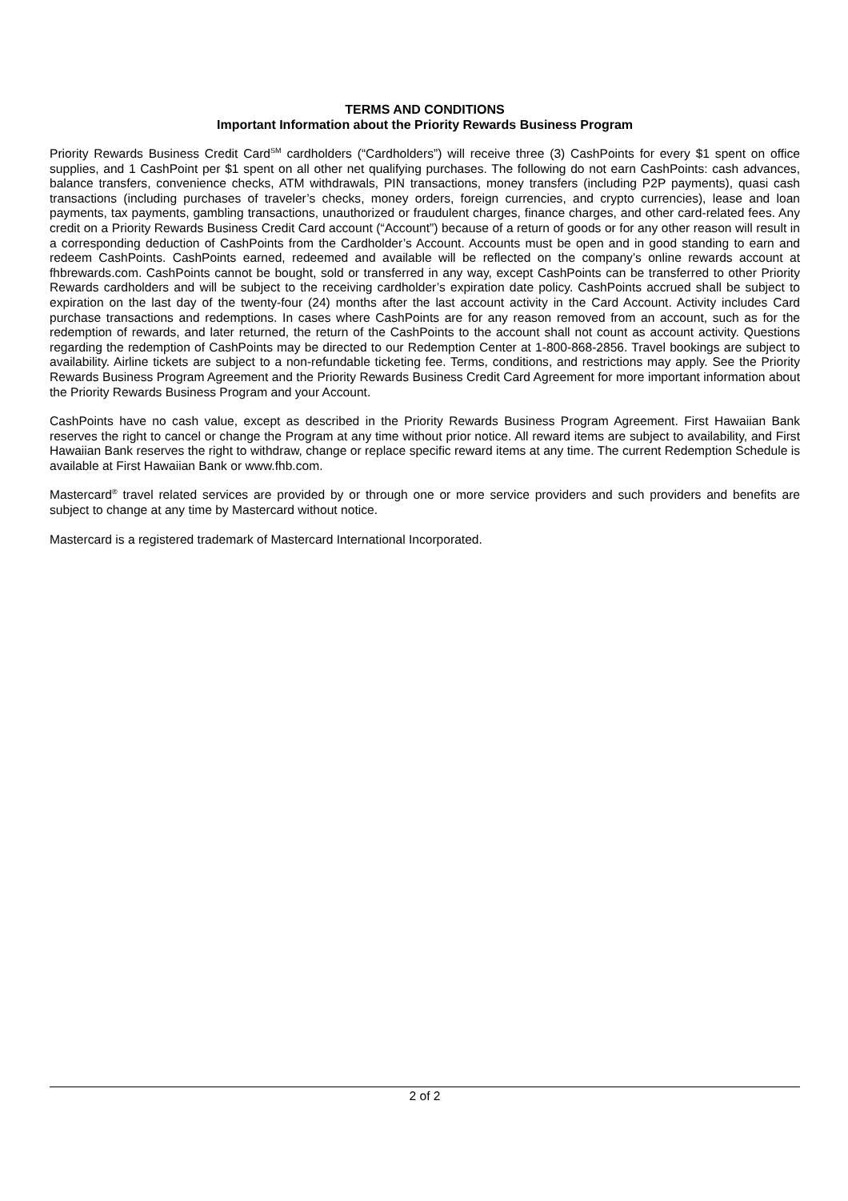TERMS AND CONDITIONS
Important Information about the Priority Rewards Business Program
Priority Rewards Business Credit Card<sup>SM</sup> cardholders (“Cardholders”) will receive three (3) CashPoints for every $1 spent on office supplies, and 1 CashPoint per $1 spent on all other net qualifying purchases. The following do not earn CashPoints: cash advances, balance transfers, convenience checks, ATM withdrawals, PIN transactions, money transfers (including P2P payments), quasi cash transactions (including purchases of traveler’s checks, money orders, foreign currencies, and crypto currencies), lease and loan payments, tax payments, gambling transactions, unauthorized or fraudulent charges, finance charges, and other card-related fees. Any credit on a Priority Rewards Business Credit Card account (“Account”) because of a return of goods or for any other reason will result in a corresponding deduction of CashPoints from the Cardholder’s Account. Accounts must be open and in good standing to earn and redeem CashPoints. CashPoints earned, redeemed and available will be reflected on the company’s online rewards account at fhbrewards.com. CashPoints cannot be bought, sold or transferred in any way, except CashPoints can be transferred to other Priority Rewards cardholders and will be subject to the receiving cardholder’s expiration date policy. CashPoints accrued shall be subject to expiration on the last day of the twenty-four (24) months after the last account activity in the Card Account. Activity includes Card purchase transactions and redemptions. In cases where CashPoints are for any reason removed from an account, such as for the redemption of rewards, and later returned, the return of the CashPoints to the account shall not count as account activity. Questions regarding the redemption of CashPoints may be directed to our Redemption Center at 1-800-868-2856. Travel bookings are subject to availability. Airline tickets are subject to a non-refundable ticketing fee. Terms, conditions, and restrictions may apply. See the Priority Rewards Business Program Agreement and the Priority Rewards Business Credit Card Agreement for more important information about the Priority Rewards Business Program and your Account.
CashPoints have no cash value, except as described in the Priority Rewards Business Program Agreement. First Hawaiian Bank reserves the right to cancel or change the Program at any time without prior notice. All reward items are subject to availability, and First Hawaiian Bank reserves the right to withdraw, change or replace specific reward items at any time. The current Redemption Schedule is available at First Hawaiian Bank or www.fhb.com.
Mastercard<sup>®</sup> travel related services are provided by or through one or more service providers and such providers and benefits are subject to change at any time by Mastercard without notice.
Mastercard is a registered trademark of Mastercard International Incorporated.
2 of 2